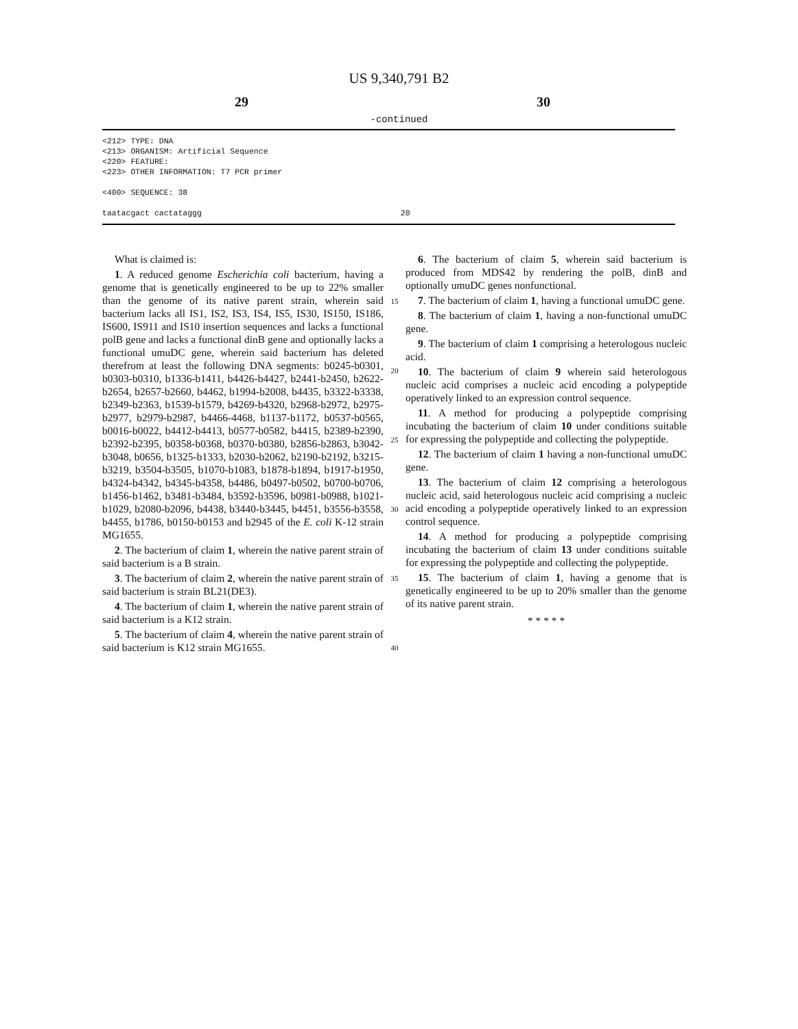US 9,340,791 B2
29 30
-continued
<212> TYPE: DNA <213> ORGANISM: Artificial Sequence <220> FEATURE: <223> OTHER INFORMATION: T7 PCR primer <400> SEQUENCE: 38 taatacgact cactataggg 20
What is claimed is:
1. A reduced genome Escherichia coli bacterium, having a genome that is genetically engineered to be up to 22% smaller than the genome of its native parent strain, wherein said bacterium lacks all IS1, IS2, IS3, IS4, IS5, IS30, IS150, IS186, IS600, IS911 and IS10 insertion sequences and lacks a functional polB gene and lacks a functional dinB gene and optionally lacks a functional umuDC gene, wherein said bacterium has deleted therefrom at least the following DNA segments: b0245-b0301, b0303-b0310, b1336-b1411, b4426-b4427, b2441-b2450, b2622-b2654, b2657-b2660, b4462, b1994-b2008, b4435, b3322-b3338, b2349-b2363, b1539-b1579, b4269-b4320, b2968-b2972, b2975-b2977, b2979-b2987, b4466-4468, b1137-b1172, b0537-b0565, b0016-b0022, b4412-b4413, b0577-b0582, b4415, b2389-b2390, b2392-b2395, b0358-b0368, b0370-b0380, b2856-b2863, b3042-b3048, b0656, b1325-b1333, b2030-b2062, b2190-b2192, b3215-b3219, b3504-b3505, b1070-b1083, b1878-b1894, b1917-b1950, b4324-b4342, b4345-b4358, b4486, b0497-b0502, b0700-b0706, b1456-b1462, b3481-b3484, b3592-b3596, b0981-b0988, b1021-b1029, b2080-b2096, b4438, b3440-b3445, b4451, b3556-b3558, b4455, b1786, b0150-b0153 and b2945 of the E. coli K-12 strain MG1655.
2. The bacterium of claim 1, wherein the native parent strain of said bacterium is a B strain.
3. The bacterium of claim 2, wherein the native parent strain of said bacterium is strain BL21(DE3).
4. The bacterium of claim 1, wherein the native parent strain of said bacterium is a K12 strain.
5. The bacterium of claim 4, wherein the native parent strain of said bacterium is K12 strain MG1655.
15
20
25
30
35
40
6. The bacterium of claim 5, wherein said bacterium is produced from MDS42 by rendering the polB, dinB and optionally umuDC genes nonfunctional.
7. The bacterium of claim 1, having a functional umuDC gene.
8. The bacterium of claim 1, having a non-functional umuDC gene.
9. The bacterium of claim 1 comprising a heterologous nucleic acid.
10. The bacterium of claim 9 wherein said heterologous nucleic acid comprises a nucleic acid encoding a polypeptide operatively linked to an expression control sequence.
11. A method for producing a polypeptide comprising incubating the bacterium of claim 10 under conditions suitable for expressing the polypeptide and collecting the polypeptide.
12. The bacterium of claim 1 having a non-functional umuDC gene.
13. The bacterium of claim 12 comprising a heterologous nucleic acid, said heterologous nucleic acid comprising a nucleic acid encoding a polypeptide operatively linked to an expression control sequence.
14. A method for producing a polypeptide comprising incubating the bacterium of claim 13 under conditions suitable for expressing the polypeptide and collecting the polypeptide.
15. The bacterium of claim 1, having a genome that is genetically engineered to be up to 20% smaller than the genome of its native parent strain.
* * * * *